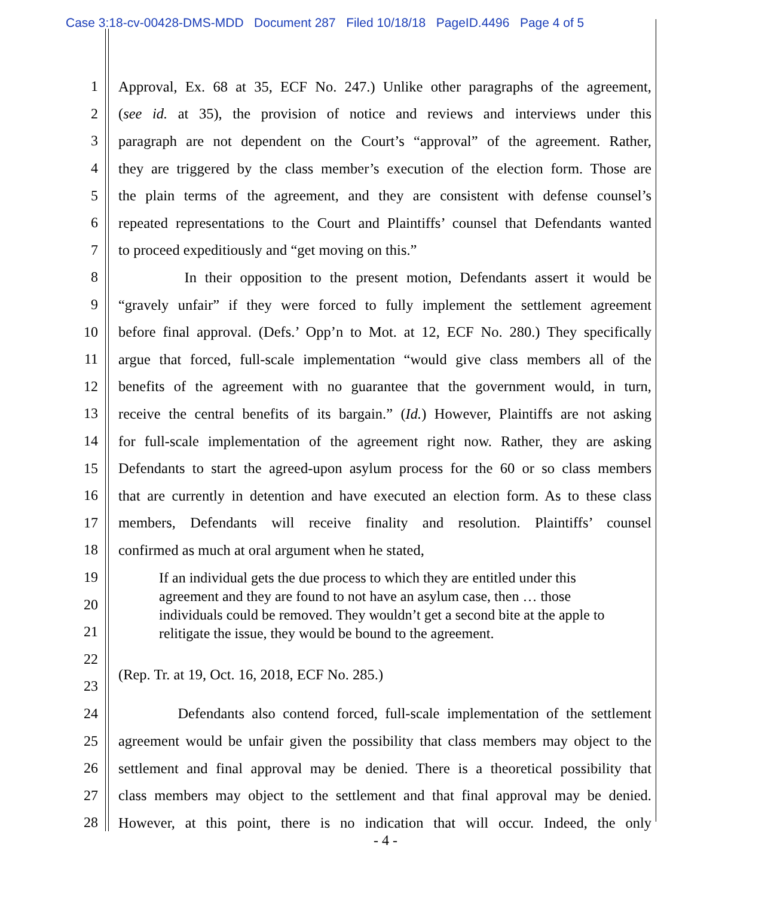Case 3:18-cv-00428-DMS-MDD Document 287 Filed 10/18/18 PageID.4496 Page 4 of 5
1 Approval, Ex. 68 at 35, ECF No. 247.) Unlike other paragraphs of the agreement,
2 (see id. at 35), the provision of notice and reviews and interviews under this
3 paragraph are not dependent on the Court’s “approval” of the agreement. Rather,
4 they are triggered by the class member’s execution of the election form. Those are
5 the plain terms of the agreement, and they are consistent with defense counsel’s
6 repeated representations to the Court and Plaintiffs’ counsel that Defendants wanted
7 to proceed expeditiously and “get moving on this.”
8 In their opposition to the present motion, Defendants assert it would be
9 “gravely unfair” if they were forced to fully implement the settlement agreement
10 before final approval. (Defs.’ Opp’n to Mot. at 12, ECF No. 280.) They specifically
11 argue that forced, full-scale implementation “would give class members all of the
12 benefits of the agreement with no guarantee that the government would, in turn,
13 receive the central benefits of its bargain.” (Id.) However, Plaintiffs are not asking
14 for full-scale implementation of the agreement right now. Rather, they are asking
15 Defendants to start the agreed-upon asylum process for the 60 or so class members
16 that are currently in detention and have executed an election form. As to these class
17 members, Defendants will receive finality and resolution. Plaintiffs’ counsel
18 confirmed as much at oral argument when he stated,
19
20
21
If an individual gets the due process to which they are entitled under this agreement and they are found to not have an asylum case, then … those individuals could be removed. They wouldn’t get a second bite at the apple to relitigate the issue, they would be bound to the agreement.
22
23 (Rep. Tr. at 19, Oct. 16, 2018, ECF No. 285.)
24 Defendants also contend forced, full-scale implementation of the settlement
25 agreement would be unfair given the possibility that class members may object to the
26 settlement and final approval may be denied. There is a theoretical possibility that
27 class members may object to the settlement and that final approval may be denied.
28 However, at this point, there is no indication that will occur. Indeed, the only
- 4 -